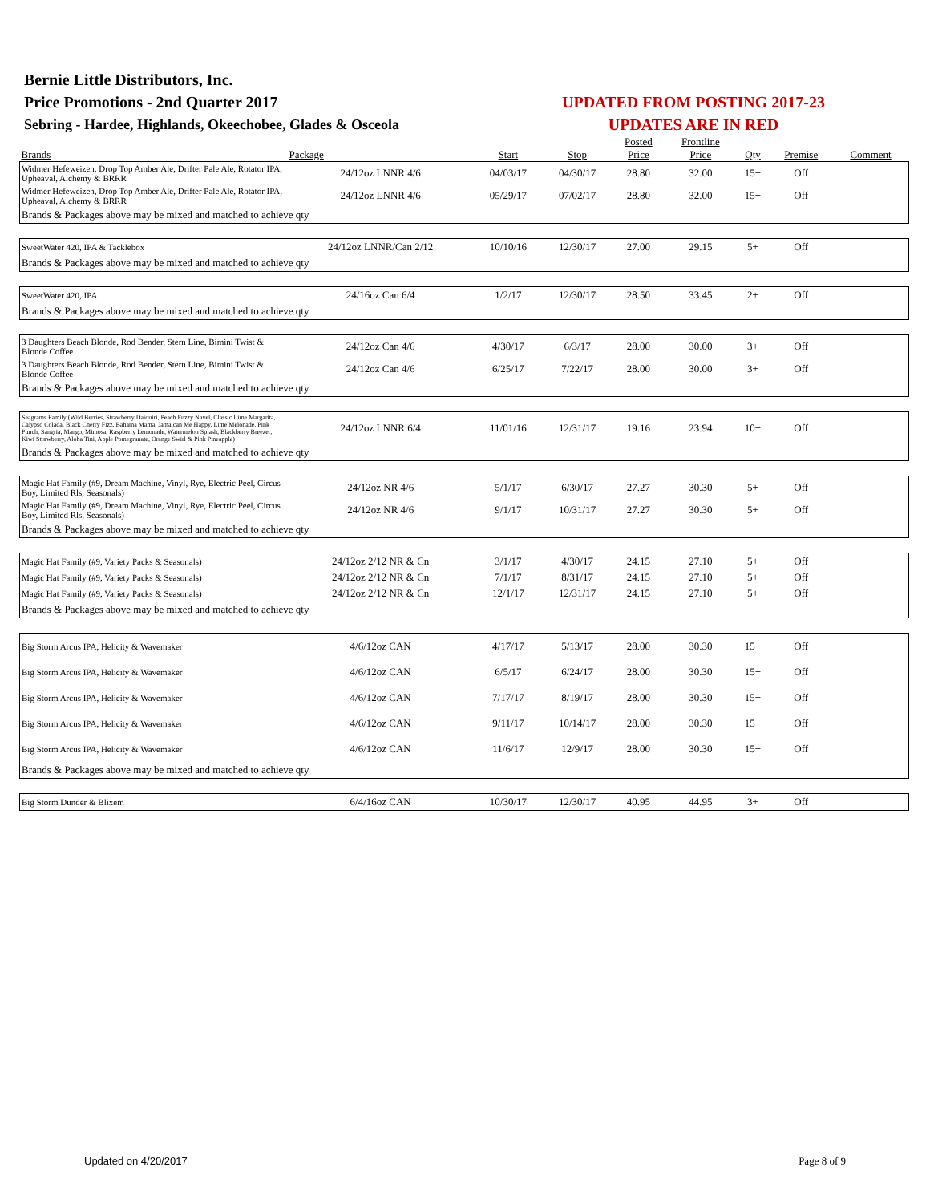Bernie Little Distributors, Inc.
Price Promotions - 2nd Quarter 2017
Sebring - Hardee, Highlands, Okeechobee, Glades & Osceola
UPDATED FROM POSTING 2017-23
UPDATES ARE IN RED
| Brands | Package | Start | Stop | Posted Price | Frontline Price | Qty | Premise | Comment |
| --- | --- | --- | --- | --- | --- | --- | --- | --- |
| Widmer Hefeweizen, Drop Top Amber Ale, Drifter Pale Ale, Rotator IPA, Upheaval, Alchemy & BRRR | 24/12oz LNNR 4/6 | 04/03/17 | 04/30/17 | 28.80 | 32.00 | 15+ | Off | |
| Widmer Hefeweizen, Drop Top Amber Ale, Drifter Pale Ale, Rotator IPA, Upheaval, Alchemy & BRRR | 24/12oz LNNR 4/6 | 05/29/17 | 07/02/17 | 28.80 | 32.00 | 15+ | Off | |
| Brands & Packages above may be mixed and matched to achieve qty | | | | | | | | |
| SweetWater 420, IPA & Tacklebox | 24/12oz LNNR/Can 2/12 | 10/10/16 | 12/30/17 | 27.00 | 29.15 | 5+ | Off | |
| Brands & Packages above may be mixed and matched to achieve qty | | | | | | | | |
| SweetWater 420, IPA | 24/16oz Can 6/4 | 1/2/17 | 12/30/17 | 28.50 | 33.45 | 2+ | Off | |
| Brands & Packages above may be mixed and matched to achieve qty | | | | | | | | |
| 3 Daughters Beach Blonde, Rod Bender, Stern Line, Bimini Twist & Blonde Coffee | 24/12oz Can 4/6 | 4/30/17 | 6/3/17 | 28.00 | 30.00 | 3+ | Off | |
| 3 Daughters Beach Blonde, Rod Bender, Stern Line, Bimini Twist & Blonde Coffee | 24/12oz Can 4/6 | 6/25/17 | 7/22/17 | 28.00 | 30.00 | 3+ | Off | |
| Brands & Packages above may be mixed and matched to achieve qty | | | | | | | | |
| Seagrams Family (Wild Berries, Strawberry Daiquiri, Peach Fuzzy Navel, Classic Lime Margarita, Calypso Colada, Black Cherry Fizz, Bahama Mama, Jamaican Me Happy, Lime Melonade, Pink Punch, Sangria, Mango, Mimosa, Raspberry Lemonade, Watermelon Splash, Blackberry Breezer, Kiwi Strawberry, Aloha Tini, Apple Pomegranate, Orange Swirl & Pink Pineapple) | 24/12oz LNNR 6/4 | 11/01/16 | 12/31/17 | 19.16 | 23.94 | 10+ | Off | |
| Brands & Packages above may be mixed and matched to achieve qty | | | | | | | | |
| Magic Hat Family (#9, Dream Machine, Vinyl, Rye, Electric Peel, Circus Boy, Limited Rls, Seasonals) | 24/12oz NR 4/6 | 5/1/17 | 6/30/17 | 27.27 | 30.30 | 5+ | Off | |
| Magic Hat Family (#9, Dream Machine, Vinyl, Rye, Electric Peel, Circus Boy, Limited Rls, Seasonals) | 24/12oz NR 4/6 | 9/1/17 | 10/31/17 | 27.27 | 30.30 | 5+ | Off | |
| Brands & Packages above may be mixed and matched to achieve qty | | | | | | | | |
| Magic Hat Family (#9, Variety Packs & Seasonals) | 24/12oz 2/12 NR & Cn | 3/1/17 | 4/30/17 | 24.15 | 27.10 | 5+ | Off | |
| Magic Hat Family (#9, Variety Packs & Seasonals) | 24/12oz 2/12 NR & Cn | 7/1/17 | 8/31/17 | 24.15 | 27.10 | 5+ | Off | |
| Magic Hat Family (#9, Variety Packs & Seasonals) | 24/12oz 2/12 NR & Cn | 12/1/17 | 12/31/17 | 24.15 | 27.10 | 5+ | Off | |
| Brands & Packages above may be mixed and matched to achieve qty | | | | | | | | |
| Big Storm Arcus IPA, Helicity & Wavemaker | 4/6/12oz CAN | 4/17/17 | 5/13/17 | 28.00 | 30.30 | 15+ | Off | |
| Big Storm Arcus IPA, Helicity & Wavemaker | 4/6/12oz CAN | 6/5/17 | 6/24/17 | 28.00 | 30.30 | 15+ | Off | |
| Big Storm Arcus IPA, Helicity & Wavemaker | 4/6/12oz CAN | 7/17/17 | 8/19/17 | 28.00 | 30.30 | 15+ | Off | |
| Big Storm Arcus IPA, Helicity & Wavemaker | 4/6/12oz CAN | 9/11/17 | 10/14/17 | 28.00 | 30.30 | 15+ | Off | |
| Big Storm Arcus IPA, Helicity & Wavemaker | 4/6/12oz CAN | 11/6/17 | 12/9/17 | 28.00 | 30.30 | 15+ | Off | |
| Brands & Packages above may be mixed and matched to achieve qty | | | | | | | | |
| Big Storm Dunder & Blixem | 6/4/16oz CAN | 10/30/17 | 12/30/17 | 40.95 | 44.95 | 3+ | Off | |
Updated on 4/20/2017 Page 8 of 9